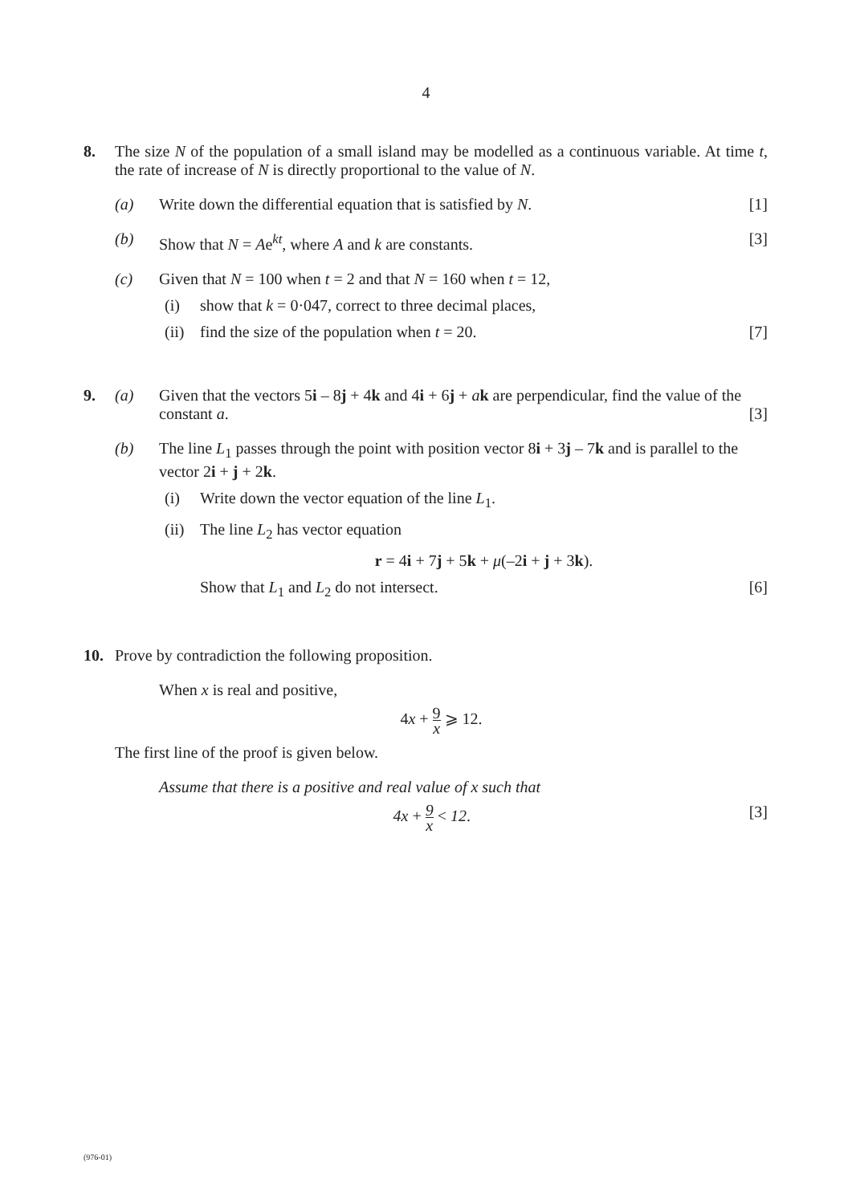4
8.
The size N of the population of a small island may be modelled as a continuous variable. At time t, the rate of increase of N is directly proportional to the value of N.
(a) Write down the differential equation that is satisfied by N. [1]
(b) Show that N = Ae<sup>kt</sup>, where A and k are constants. [3]
(c) Given that N = 100 when t = 2 and that N = 160 when t = 12,
(i) show that k = 0·047, correct to three decimal places,
(ii) find the size of the population when t = 20. [7]
9.
(a) Given that the vectors 5i – 8j + 4k and 4i + 6j + ak are perpendicular, find the value of the constant a. [3]
(b) The line L<sub>1</sub> passes through the point with position vector 8i + 3j – 7k and is parallel to the vector 2i + j + 2k.
(i) Write down the vector equation of the line L<sub>1</sub>.
(ii) The line L<sub>2</sub> has vector equation
r = 4i + 7j + 5k + μ(–2i + j + 3k).
Show that L<sub>1</sub> and L<sub>2</sub> do not intersect. [6]
10.
Prove by contradiction the following proposition.
When x is real and positive,
4x + 9 x ⩾ 12.
The first line of the proof is given below.
Assume that there is a positive and real value of x such that
4x + 9 x < 12. [3]
(976-01)